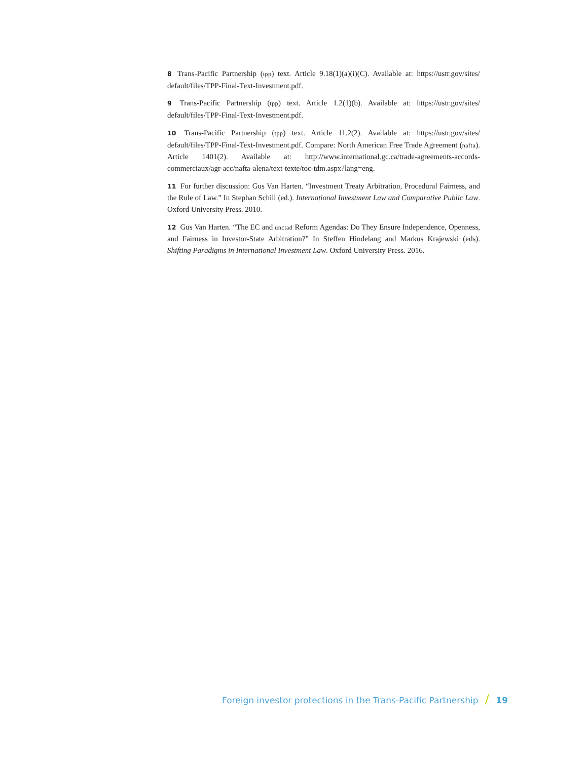8 Trans-Pacific Partnership (tpp) text. Article 9.18(1)(a)(i)(C). Available at: https://ustr.gov/sites/ default/files/TPP-Final-Text-Investment.pdf.
9 Trans-Pacific Partnership (tpp) text. Article 1.2(1)(b). Available at: https://ustr.gov/sites/ default/files/TPP-Final-Text-Investment.pdf.
10 Trans-Pacific Partnership (tpp) text. Article 11.2(2). Available at: https://ustr.gov/sites/ default/files/TPP-Final-Text-Investment.pdf. Compare: North American Free Trade Agreement (nafta). Article 1401(2). Available at: http://www.international.gc.ca/trade-agreements-accords-commerciaux/agr-acc/nafta-alena/text-texte/toc-tdm.aspx?lang=eng.
11 For further discussion: Gus Van Harten. “Investment Treaty Arbitration, Procedural Fairness, and the Rule of Law.” In Stephan Schill (ed.). International Investment Law and Comparative Public Law. Oxford University Press. 2010.
12 Gus Van Harten. “The EC and unctad Reform Agendas: Do They Ensure Independence, Openness, and Fairness in Investor-State Arbitration?” In Steffen Hindelang and Markus Krajewski (eds). Shifting Paradigms in International Investment Law. Oxford University Press. 2016.
Foreign investor protections in the Trans-Pacific Partnership / 19